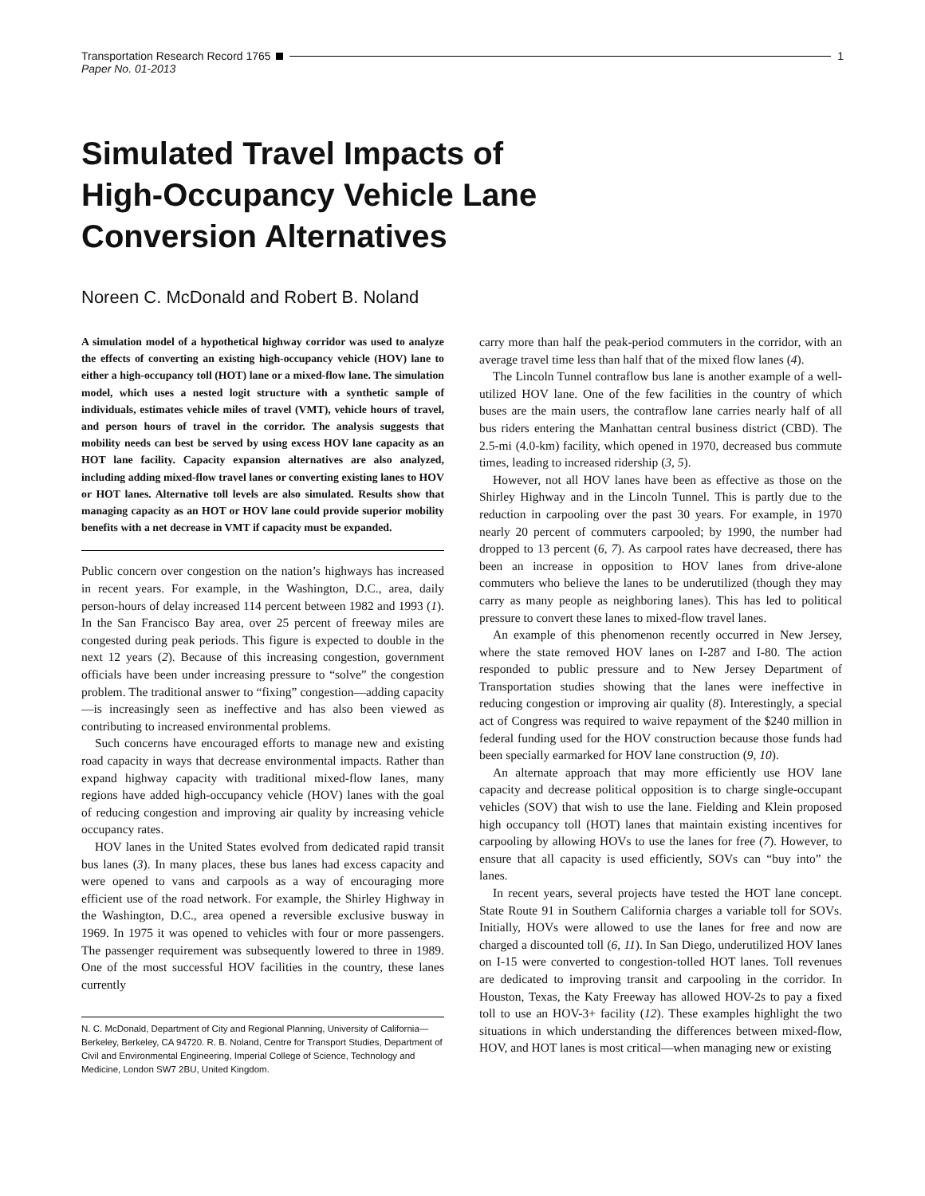Transportation Research Record 1765 1
Paper No. 01-2013
Simulated Travel Impacts of
High-Occupancy Vehicle Lane
Conversion Alternatives
Noreen C. McDonald and Robert B. Noland
A simulation model of a hypothetical highway corridor was used to analyze the effects of converting an existing high-occupancy vehicle (HOV) lane to either a high-occupancy toll (HOT) lane or a mixed-flow lane. The simulation model, which uses a nested logit structure with a synthetic sample of individuals, estimates vehicle miles of travel (VMT), vehicle hours of travel, and person hours of travel in the corridor. The analysis suggests that mobility needs can best be served by using excess HOV lane capacity as an HOT lane facility. Capacity expansion alternatives are also analyzed, including adding mixed-flow travel lanes or converting existing lanes to HOV or HOT lanes. Alternative toll levels are also simulated. Results show that managing capacity as an HOT or HOV lane could provide superior mobility benefits with a net decrease in VMT if capacity must be expanded.
Public concern over congestion on the nation’s highways has increased in recent years. For example, in the Washington, D.C., area, daily person-hours of delay increased 114 percent between 1982 and 1993 (1). In the San Francisco Bay area, over 25 percent of freeway miles are congested during peak periods. This figure is expected to double in the next 12 years (2). Because of this increasing congestion, government officials have been under increasing pressure to “solve” the congestion problem. The traditional answer to “fixing” congestion—adding capacity—is increasingly seen as ineffective and has also been viewed as contributing to increased environmental problems.
Such concerns have encouraged efforts to manage new and existing road capacity in ways that decrease environmental impacts. Rather than expand highway capacity with traditional mixed-flow lanes, many regions have added high-occupancy vehicle (HOV) lanes with the goal of reducing congestion and improving air quality by increasing vehicle occupancy rates.
HOV lanes in the United States evolved from dedicated rapid transit bus lanes (3). In many places, these bus lanes had excess capacity and were opened to vans and carpools as a way of encouraging more efficient use of the road network. For example, the Shirley Highway in the Washington, D.C., area opened a reversible exclusive busway in 1969. In 1975 it was opened to vehicles with four or more passengers. The passenger requirement was subsequently lowered to three in 1989. One of the most successful HOV facilities in the country, these lanes currently
N. C. McDonald, Department of City and Regional Planning, University of California—Berkeley, Berkeley, CA 94720. R. B. Noland, Centre for Transport Studies, Department of Civil and Environmental Engineering, Imperial College of Science, Technology and Medicine, London SW7 2BU, United Kingdom.
carry more than half the peak-period commuters in the corridor, with an average travel time less than half that of the mixed flow lanes (4).
The Lincoln Tunnel contraflow bus lane is another example of a well-utilized HOV lane. One of the few facilities in the country of which buses are the main users, the contraflow lane carries nearly half of all bus riders entering the Manhattan central business district (CBD). The 2.5-mi (4.0-km) facility, which opened in 1970, decreased bus commute times, leading to increased ridership (3, 5).
However, not all HOV lanes have been as effective as those on the Shirley Highway and in the Lincoln Tunnel. This is partly due to the reduction in carpooling over the past 30 years. For example, in 1970 nearly 20 percent of commuters carpooled; by 1990, the number had dropped to 13 percent (6, 7). As carpool rates have decreased, there has been an increase in opposition to HOV lanes from drive-alone commuters who believe the lanes to be underutilized (though they may carry as many people as neighboring lanes). This has led to political pressure to convert these lanes to mixed-flow travel lanes.
An example of this phenomenon recently occurred in New Jersey, where the state removed HOV lanes on I-287 and I-80. The action responded to public pressure and to New Jersey Department of Transportation studies showing that the lanes were ineffective in reducing congestion or improving air quality (8). Interestingly, a special act of Congress was required to waive repayment of the $240 million in federal funding used for the HOV construction because those funds had been specially earmarked for HOV lane construction (9, 10).
An alternate approach that may more efficiently use HOV lane capacity and decrease political opposition is to charge single-occupant vehicles (SOV) that wish to use the lane. Fielding and Klein proposed high occupancy toll (HOT) lanes that maintain existing incentives for carpooling by allowing HOVs to use the lanes for free (7). However, to ensure that all capacity is used efficiently, SOVs can “buy into” the lanes.
In recent years, several projects have tested the HOT lane concept. State Route 91 in Southern California charges a variable toll for SOVs. Initially, HOVs were allowed to use the lanes for free and now are charged a discounted toll (6, 11). In San Diego, underutilized HOV lanes on I-15 were converted to congestion-tolled HOT lanes. Toll revenues are dedicated to improving transit and carpooling in the corridor. In Houston, Texas, the Katy Freeway has allowed HOV-2s to pay a fixed toll to use an HOV-3+ facility (12). These examples highlight the two situations in which understanding the differences between mixed-flow, HOV, and HOT lanes is most critical—when managing new or existing